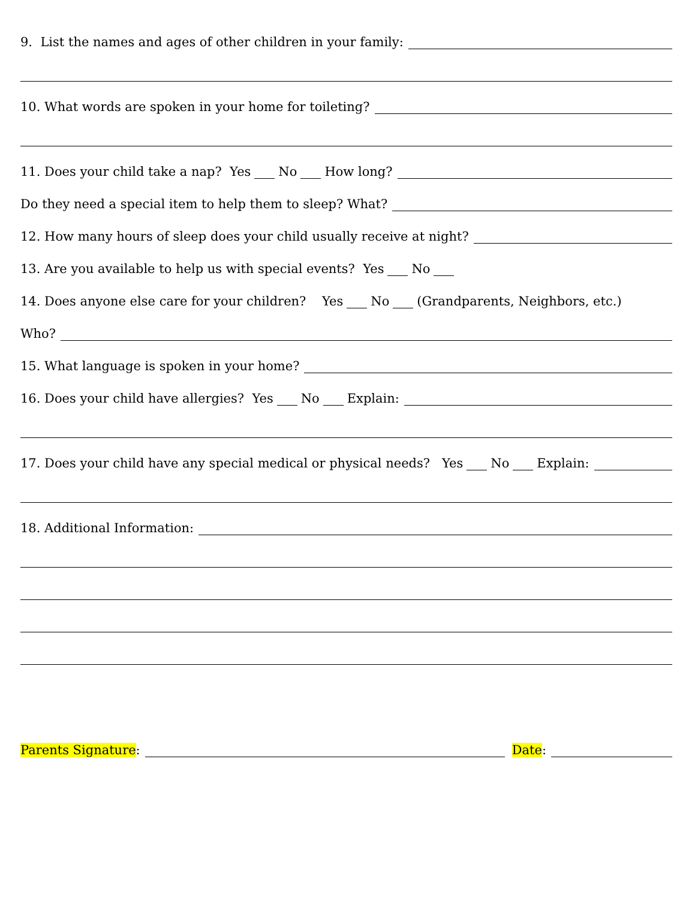9. List the names and ages of other children in your family:
10. What words are spoken in your home for toileting?
11. Does your child take a nap? Yes No How long?
Do they need a special item to help them to sleep? What?
12. How many hours of sleep does your child usually receive at night?
13. Are you available to help us with special events? Yes No
14. Does anyone else care for your children? Yes No (Grandparents, Neighbors, etc.)
Who?
15. What language is spoken in your home?
16. Does your child have allergies? Yes No Explain:
17. Does your child have any special medical or physical needs? Yes No Explain:
18. Additional Information:
Parents Signature: Date: